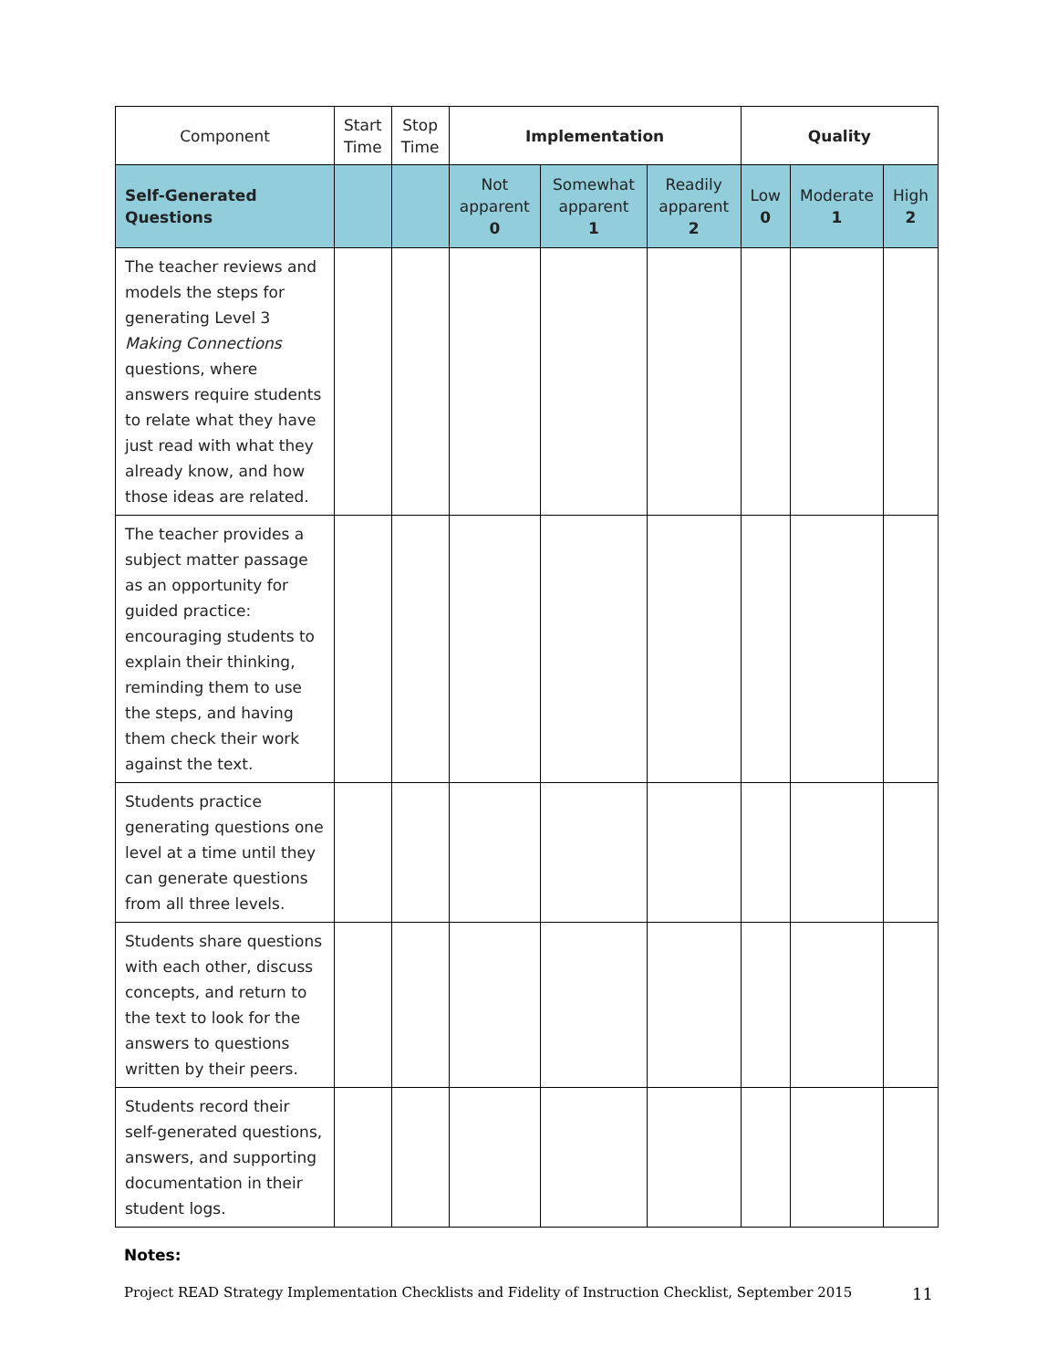| Component | Start Time | Stop Time | Implementation | | | Quality | | |
| --- | --- | --- | --- | --- | --- | --- | --- | --- |
| Self-Generated Questions | | | Not apparent 0 | Somewhat apparent 1 | Readily apparent 2 | Low 0 | Moderate 1 | High 2 |
| The teacher reviews and models the steps for generating Level 3 Making Connections questions, where answers require students to relate what they have just read with what they already know, and how those ideas are related. | | | | | | | | |
| The teacher provides a subject matter passage as an opportunity for guided practice: encouraging students to explain their thinking, reminding them to use the steps, and having them check their work against the text. | | | | | | | | |
| Students practice generating questions one level at a time until they can generate questions from all three levels. | | | | | | | | |
| Students share questions with each other, discuss concepts, and return to the text to look for the answers to questions written by their peers. | | | | | | | | |
| Students record their self-generated questions, answers, and supporting documentation in their student logs. | | | | | | | | |
Notes:
Project READ Strategy Implementation Checklists and Fidelity of Instruction Checklist, September 2015 11